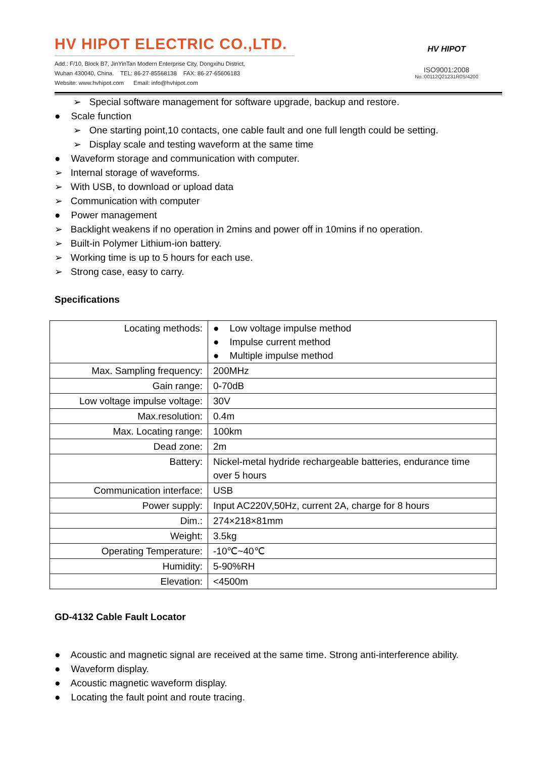HV HIPOT ELECTRIC CO.,LTD.
Add.: F/10, Block B7, JinYinTan Modern Enterprise City, Dongxihu District,
Wuhan 430040, China. TEL: 86-27-85568138 FAX: 86-27-65606183
Website: www.hvhipot.com Email: info@hvhipot.com
HV HIPOT
ISO9001:2008
No.:00112Q21231R0S/4200
➢ Special software management for software upgrade, backup and restore.
● Scale function
➢ One starting point,10 contacts, one cable fault and one full length could be setting.
➢ Display scale and testing waveform at the same time
● Waveform storage and communication with computer.
➢ Internal storage of waveforms.
➢ With USB, to download or upload data
➢ Communication with computer
● Power management
➢ Backlight weakens if no operation in 2mins and power off in 10mins if no operation.
➢ Built-in Polymer Lithium-ion battery.
➢ Working time is up to 5 hours for each use.
➢ Strong case, easy to carry.
Specifications
| Locating methods: | ● Low voltage impulse method ● Impulse current method ● Multiple impulse method |
| Max. Sampling frequency: | 200MHz |
| Gain range: | 0-70dB |
| Low voltage impulse voltage: | 30V |
| Max.resolution: | 0.4m |
| Max. Locating range: | 100km |
| Dead zone: | 2m |
| Battery: | Nickel-metal hydride rechargeable batteries, endurance time over 5 hours |
| Communication interface: | USB |
| Power supply: | Input AC220V,50Hz, current 2A, charge for 8 hours |
| Dim.: | 274×218×81mm |
| Weight: | 3.5kg |
| Operating Temperature: | -10℃~40℃ |
| Humidity: | 5-90%RH |
| Elevation: | <4500m |
GD-4132 Cable Fault Locator
● Acoustic and magnetic signal are received at the same time. Strong anti-interference ability.
● Waveform display.
● Acoustic magnetic waveform display.
● Locating the fault point and route tracing.